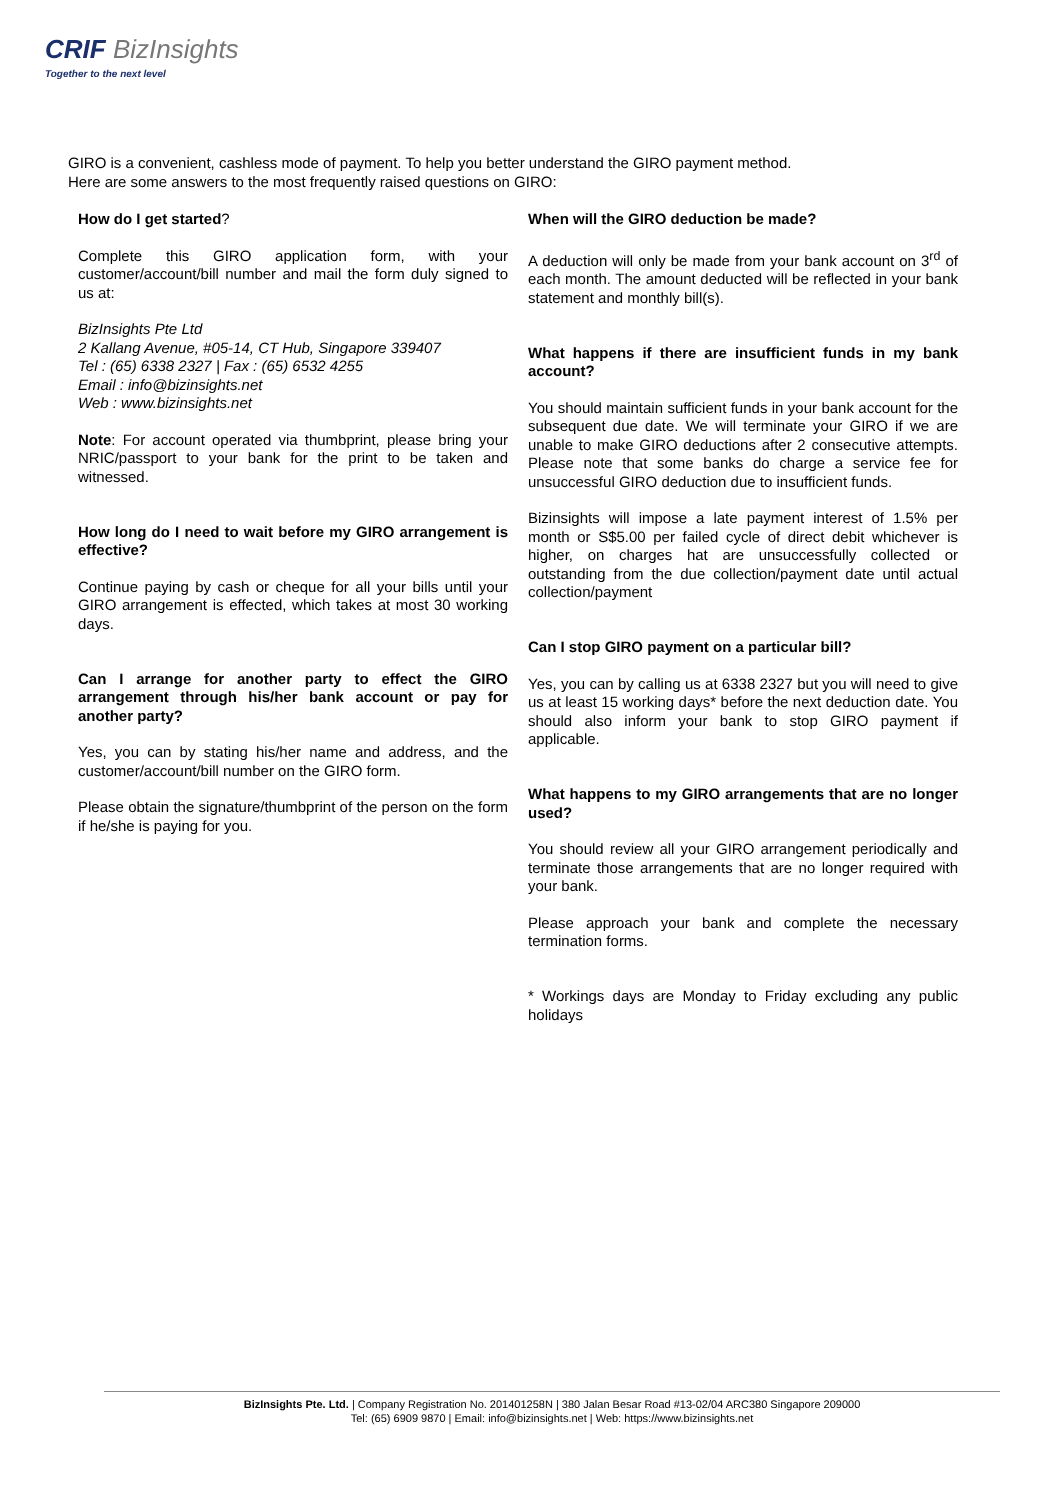CRIF BizInsights
Together to the next level
GIRO is a convenient, cashless mode of payment. To help you better understand the GIRO payment method.
Here are some answers to the most frequently raised questions on GIRO:
How do I get started?
Complete this GIRO application form, with your customer/account/bill number and mail the form duly signed to us at:
BizInsights Pte Ltd
2 Kallang Avenue, #05-14, CT Hub, Singapore 339407
Tel : (65) 6338 2327 | Fax : (65) 6532 4255
Email : info@bizinsights.net
Web : www.bizinsights.net
Note: For account operated via thumbprint, please bring your NRIC/passport to your bank for the print to be taken and witnessed.
How long do I need to wait before my GIRO arrangement is effective?
Continue paying by cash or cheque for all your bills until your GIRO arrangement is effected, which takes at most 30 working days.
Can I arrange for another party to effect the GIRO arrangement through his/her bank account or pay for another party?
Yes, you can by stating his/her name and address, and the customer/account/bill number on the GIRO form.
Please obtain the signature/thumbprint of the person on the form if he/she is paying for you.
When will the GIRO deduction be made?
A deduction will only be made from your bank account on 3<sup>rd</sup> of each month. The amount deducted will be reflected in your bank statement and monthly bill(s).
What happens if there are insufficient funds in my bank account?
You should maintain sufficient funds in your bank account for the subsequent due date. We will terminate your GIRO if we are unable to make GIRO deductions after 2 consecutive attempts. Please note that some banks do charge a service fee for unsuccessful GIRO deduction due to insufficient funds.
Bizinsights will impose a late payment interest of 1.5% per month or S$5.00 per failed cycle of direct debit whichever is higher, on charges hat are unsuccessfully collected or outstanding from the due collection/payment date until actual collection/payment
Can I stop GIRO payment on a particular bill?
Yes, you can by calling us at 6338 2327 but you will need to give us at least 15 working days* before the next deduction date. You should also inform your bank to stop GIRO payment if applicable.
What happens to my GIRO arrangements that are no longer used?
You should review all your GIRO arrangement periodically and terminate those arrangements that are no longer required with your bank.
Please approach your bank and complete the necessary termination forms.
* Workings days are Monday to Friday excluding any public holidays
BizInsights Pte. Ltd. | Company Registration No. 201401258N | 380 Jalan Besar Road #13-02/04 ARC380 Singapore 209000
Tel: (65) 6909 9870 | Email: info@bizinsights.net | Web: https://www.bizinsights.net